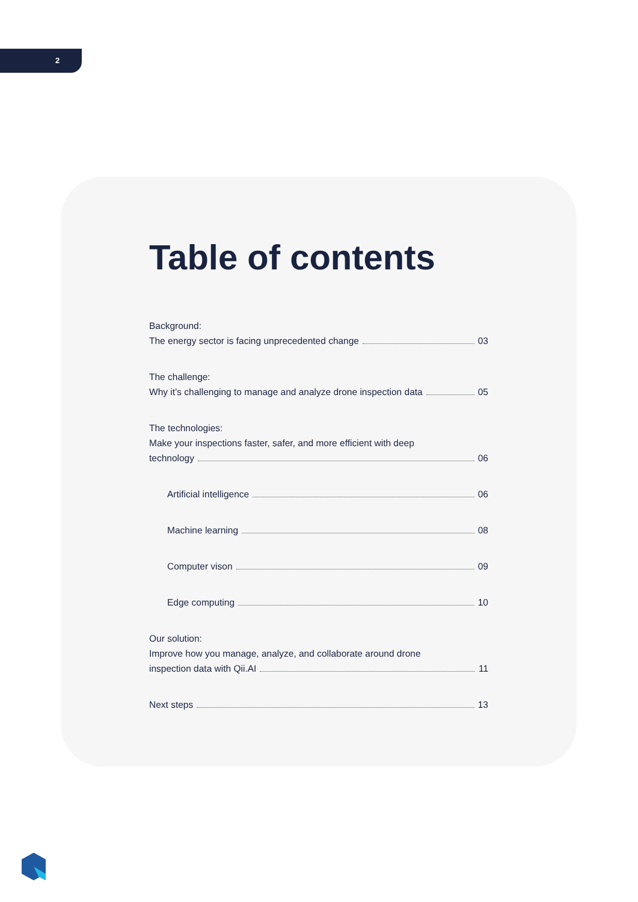2
Table of contents
Background:
The energy sector is facing unprecedented change 03
The challenge:
Why it’s challenging to manage and analyze drone inspection data 05
The technologies:
Make your inspections faster, safer, and more efficient with deep
technology 06
Artificial intelligence 06
Machine learning 08
Computer vison 09
Edge computing 10
Our solution:
Improve how you manage, analyze, and collaborate around drone
inspection data with Qii.AI 11
Next steps 13